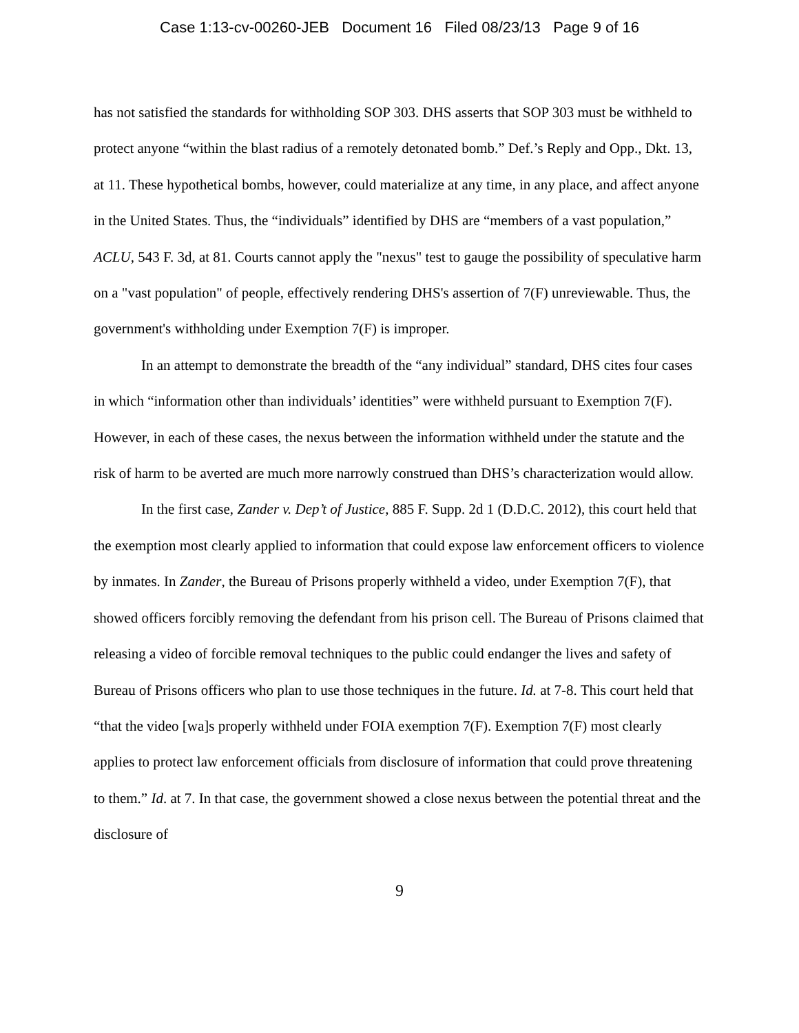Case 1:13-cv-00260-JEB Document 16 Filed 08/23/13 Page 9 of 16
has not satisfied the standards for withholding SOP 303. DHS asserts that SOP 303 must be withheld to protect anyone “within the blast radius of a remotely detonated bomb.” Def.’s Reply and Opp., Dkt. 13, at 11. These hypothetical bombs, however, could materialize at any time, in any place, and affect anyone in the United States. Thus, the “individuals” identified by DHS are “members of a vast population,” ACLU, 543 F. 3d, at 81. Courts cannot apply the "nexus" test to gauge the possibility of speculative harm on a "vast population" of people, effectively rendering DHS's assertion of 7(F) unreviewable. Thus, the government's withholding under Exemption 7(F) is improper.
In an attempt to demonstrate the breadth of the “any individual” standard, DHS cites four cases in which “information other than individuals’ identities” were withheld pursuant to Exemption 7(F). However, in each of these cases, the nexus between the information withheld under the statute and the risk of harm to be averted are much more narrowly construed than DHS’s characterization would allow.
In the first case, Zander v. Dep’t of Justice, 885 F. Supp. 2d 1 (D.D.C. 2012), this court held that the exemption most clearly applied to information that could expose law enforcement officers to violence by inmates. In Zander, the Bureau of Prisons properly withheld a video, under Exemption 7(F), that showed officers forcibly removing the defendant from his prison cell. The Bureau of Prisons claimed that releasing a video of forcible removal techniques to the public could endanger the lives and safety of Bureau of Prisons officers who plan to use those techniques in the future. Id. at 7-8. This court held that “that the video [wa]s properly withheld under FOIA exemption 7(F). Exemption 7(F) most clearly applies to protect law enforcement officials from disclosure of information that could prove threatening to them.” Id. at 7. In that case, the government showed a close nexus between the potential threat and the disclosure of
9